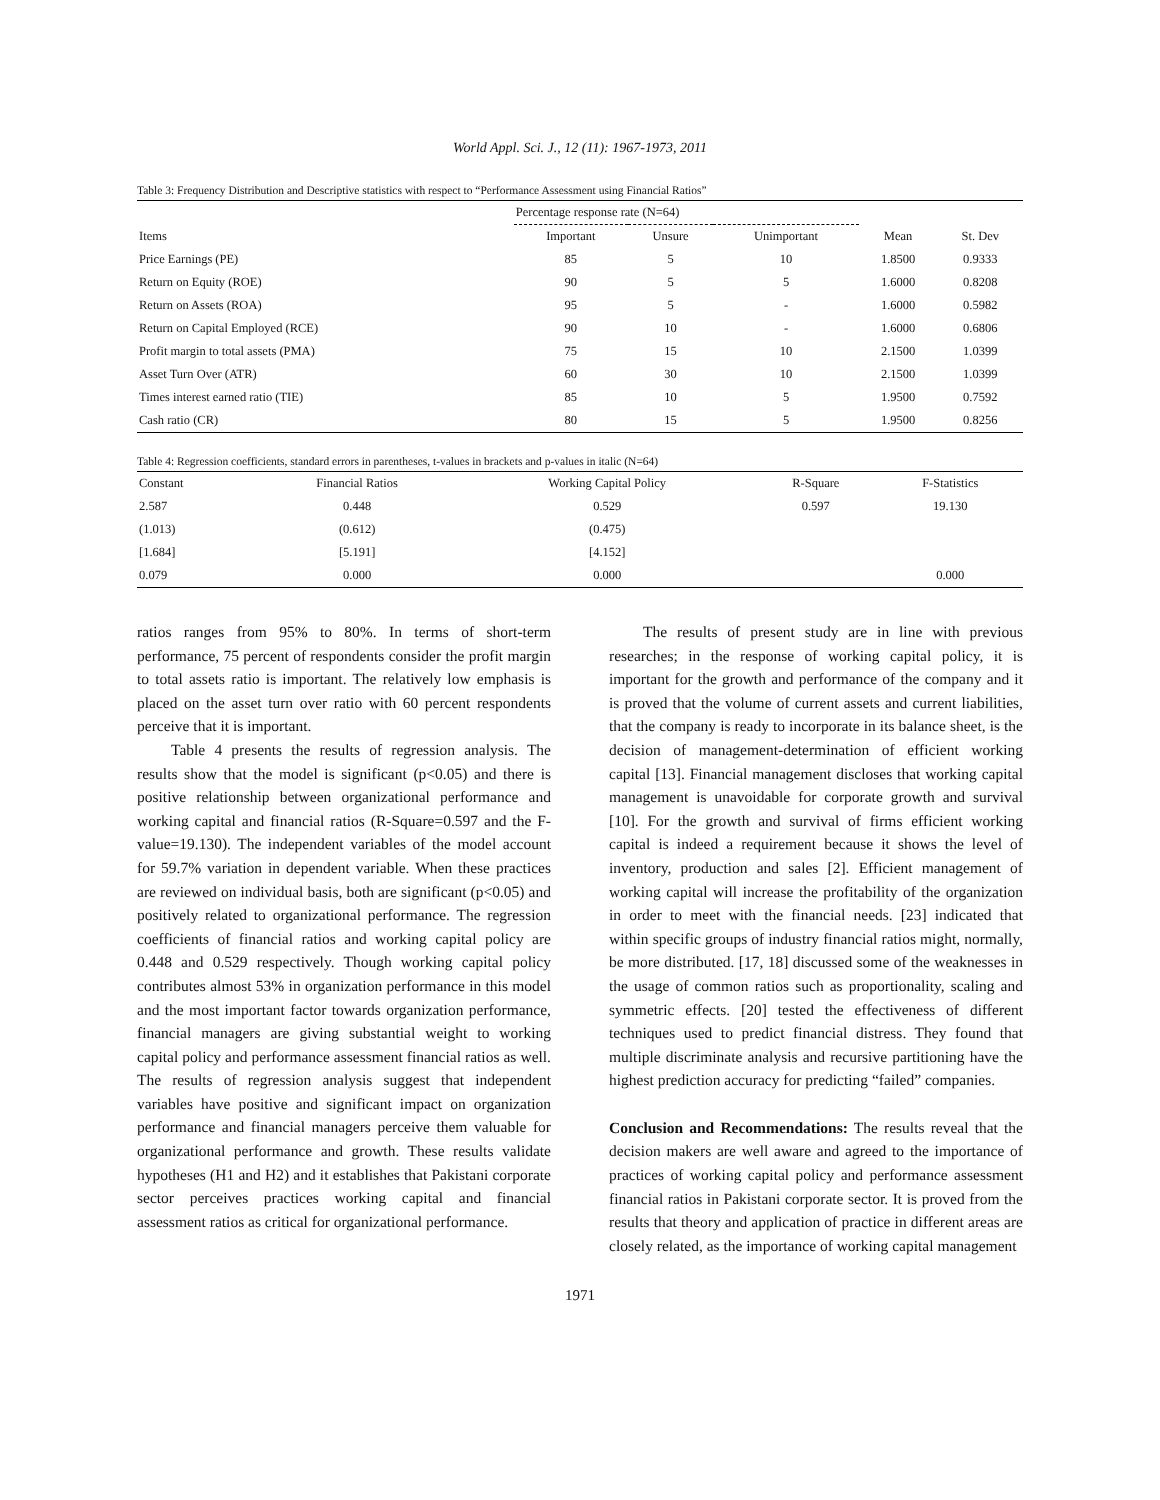World Appl. Sci. J., 12 (11): 1967-1973, 2011
Table 3: Frequency Distribution and Descriptive statistics with respect to “Performance Assessment using Financial Ratios”
| | Percentage response rate (N=64) | | | | |
| Items | Important | Unsure | Unimportant | Mean | St. Dev |
| Price Earnings (PE) | 85 | 5 | 10 | 1.8500 | 0.9333 |
| Return on Equity (ROE) | 90 | 5 | 5 | 1.6000 | 0.8208 |
| Return on Assets (ROA) | 95 | 5 | - | 1.6000 | 0.5982 |
| Return on Capital Employed (RCE) | 90 | 10 | - | 1.6000 | 0.6806 |
| Profit margin to total assets (PMA) | 75 | 15 | 10 | 2.1500 | 1.0399 |
| Asset Turn Over (ATR) | 60 | 30 | 10 | 2.1500 | 1.0399 |
| Times interest earned ratio (TIE) | 85 | 10 | 5 | 1.9500 | 0.7592 |
| Cash ratio (CR) | 80 | 15 | 5 | 1.9500 | 0.8256 |
Table 4: Regression coefficients, standard errors in parentheses, t-values in brackets and p-values in italic (N=64)
| Constant | Financial Ratios | Working Capital Policy | R-Square | F-Statistics |
| --- | --- | --- | --- | --- |
| 2.587 | 0.448 | 0.529 | 0.597 | 19.130 |
| (1.013) | (0.612) | (0.475) | | |
| [1.684] | [5.191] | [4.152] | | |
| 0.079 | 0.000 | 0.000 | | 0.000 |
ratios ranges from 95% to 80%. In terms of short-term performance, 75 percent of respondents consider the profit margin to total assets ratio is important. The relatively low emphasis is placed on the asset turn over ratio with 60 percent respondents perceive that it is important.
Table 4 presents the results of regression analysis. The results show that the model is significant (p<0.05) and there is positive relationship between organizational performance and working capital and financial ratios (R-Square=0.597 and the F-value=19.130). The independent variables of the model account for 59.7% variation in dependent variable. When these practices are reviewed on individual basis, both are significant (p<0.05) and positively related to organizational performance. The regression coefficients of financial ratios and working capital policy are 0.448 and 0.529 respectively. Though working capital policy contributes almost 53% in organization performance in this model and the most important factor towards organization performance, financial managers are giving substantial weight to working capital policy and performance assessment financial ratios as well. The results of regression analysis suggest that independent variables have positive and significant impact on organization performance and financial managers perceive them valuable for organizational performance and growth. These results validate hypotheses (H1 and H2) and it establishes that Pakistani corporate sector perceives practices working capital and financial assessment ratios as critical for organizational performance.
The results of present study are in line with previous researches; in the response of working capital policy, it is important for the growth and performance of the company and it is proved that the volume of current assets and current liabilities, that the company is ready to incorporate in its balance sheet, is the decision of management-determination of efficient working capital [13]. Financial management discloses that working capital management is unavoidable for corporate growth and survival [10]. For the growth and survival of firms efficient working capital is indeed a requirement because it shows the level of inventory, production and sales [2]. Efficient management of working capital will increase the profitability of the organization in order to meet with the financial needs. [23] indicated that within specific groups of industry financial ratios might, normally, be more distributed. [17, 18] discussed some of the weaknesses in the usage of common ratios such as proportionality, scaling and symmetric effects. [20] tested the effectiveness of different techniques used to predict financial distress. They found that multiple discriminate analysis and recursive partitioning have the highest prediction accuracy for predicting “failed” companies.
Conclusion and Recommendations: The results reveal that the decision makers are well aware and agreed to the importance of practices of working capital policy and performance assessment financial ratios in Pakistani corporate sector. It is proved from the results that theory and application of practice in different areas are closely related, as the importance of working capital management
1971